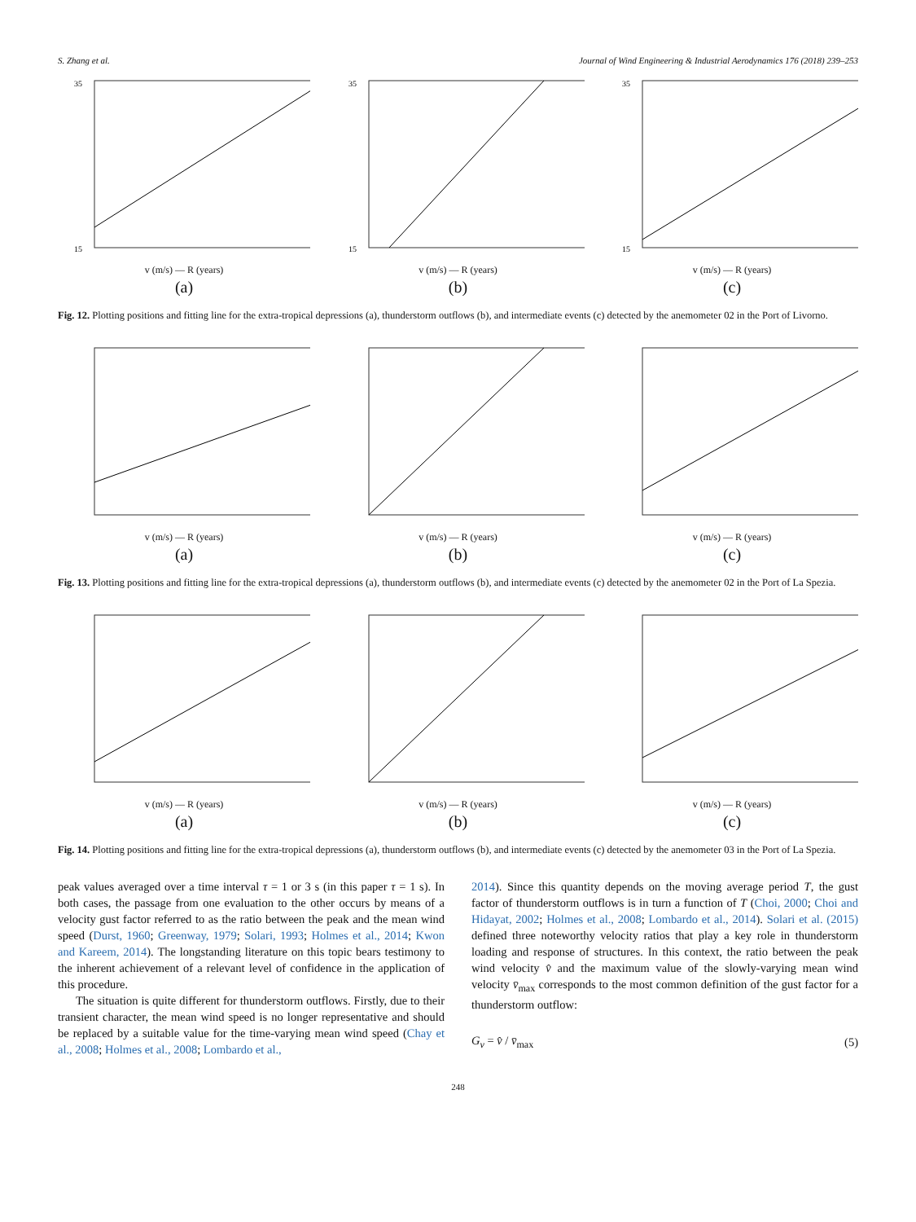S. Zhang et al. Journal of Wind Engineering & Industrial Aerodynamics 176 (2018) 239–253
35
15
v (m/s) — R (years)
(a)
35
15
v (m/s) — R (years)
(b)
35
15
v (m/s) — R (years)
(c)
Fig. 12. Plotting positions and fitting line for the extra-tropical depressions (a), thunderstorm outflows (b), and intermediate events (c) detected by the anemometer 02 in the Port of Livorno.
v (m/s) — R (years)
(a)
v (m/s) — R (years)
(b)
v (m/s) — R (years)
(c)
Fig. 13. Plotting positions and fitting line for the extra-tropical depressions (a), thunderstorm outflows (b), and intermediate events (c) detected by the anemometer 02 in the Port of La Spezia.
v (m/s) — R (years)
(a)
v (m/s) — R (years)
(b)
v (m/s) — R (years)
(c)
Fig. 14. Plotting positions and fitting line for the extra-tropical depressions (a), thunderstorm outflows (b), and intermediate events (c) detected by the anemometer 03 in the Port of La Spezia.
peak values averaged over a time interval τ = 1 or 3 s (in this paper τ = 1 s). In both cases, the passage from one evaluation to the other occurs by means of a velocity gust factor referred to as the ratio between the peak and the mean wind speed (Durst, 1960; Greenway, 1979; Solari, 1993; Holmes et al., 2014; Kwon and Kareem, 2014). The longstanding literature on this topic bears testimony to the inherent achievement of a relevant level of confidence in the application of this procedure.
The situation is quite different for thunderstorm outflows. Firstly, due to their transient character, the mean wind speed is no longer representative and should be replaced by a suitable value for the time-varying mean wind speed (Chay et al., 2008; Holmes et al., 2008; Lombardo et al.,
2014). Since this quantity depends on the moving average period T, the gust factor of thunderstorm outflows is in turn a function of T (Choi, 2000; Choi and Hidayat, 2002; Holmes et al., 2008; Lombardo et al., 2014). Solari et al. (2015) defined three noteworthy velocity ratios that play a key role in thunderstorm loading and response of structures. In this context, the ratio between the peak wind velocity v̂ and the maximum value of the slowly-varying mean wind velocity v̄<sub>max</sub> corresponds to the most common definition of the gust factor for a thunderstorm outflow:
G<sub>v</sub> = v̂ / v̄<sub>max</sub> (5)
248